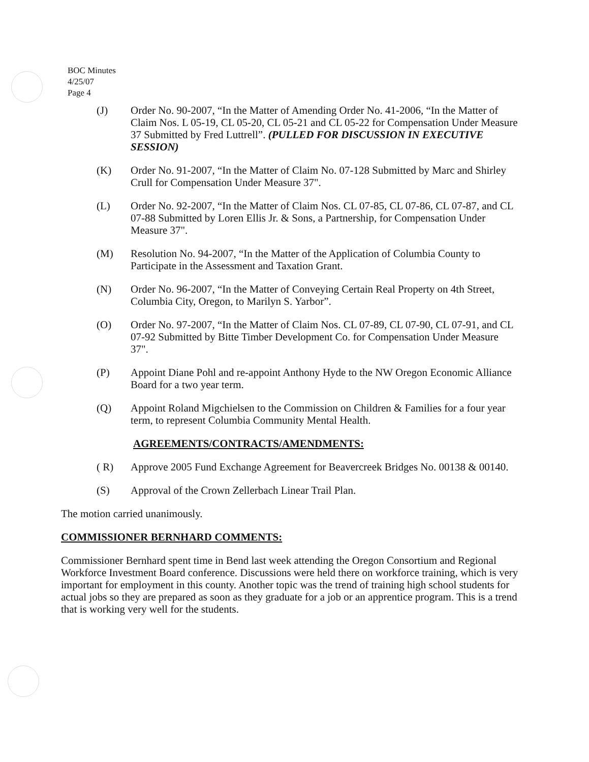BOC Minutes
4/25/07
Page 4
(J) Order No. 90-2007, “In the Matter of Amending Order No. 41-2006, “In the Matter of Claim Nos. L 05-19, CL 05-20, CL 05-21 and CL 05-22 for Compensation Under Measure 37 Submitted by Fred Luttrell”. (PULLED FOR DISCUSSION IN EXECUTIVE SESSION)
(K) Order No. 91-2007, “In the Matter of Claim No. 07-128 Submitted by Marc and Shirley Crull for Compensation Under Measure 37".
(L) Order No. 92-2007, “In the Matter of Claim Nos. CL 07-85, CL 07-86, CL 07-87, and CL 07-88 Submitted by Loren Ellis Jr. & Sons, a Partnership, for Compensation Under Measure 37".
(M) Resolution No. 94-2007, “In the Matter of the Application of Columbia County to Participate in the Assessment and Taxation Grant.
(N) Order No. 96-2007, “In the Matter of Conveying Certain Real Property on 4th Street, Columbia City, Oregon, to Marilyn S. Yarbor”.
(O) Order No. 97-2007, “In the Matter of Claim Nos. CL 07-89, CL 07-90, CL 07-91, and CL 07-92 Submitted by Bitte Timber Development Co. for Compensation Under Measure 37".
(P) Appoint Diane Pohl and re-appoint Anthony Hyde to the NW Oregon Economic Alliance Board for a two year term.
(Q) Appoint Roland Migchielsen to the Commission on Children & Families for a four year term, to represent Columbia Community Mental Health.
AGREEMENTS/CONTRACTS/AMENDMENTS:
( R) Approve 2005 Fund Exchange Agreement for Beavercreek Bridges No. 00138 & 00140.
(S) Approval of the Crown Zellerbach Linear Trail Plan.
The motion carried unanimously.
COMMISSIONER BERNHARD COMMENTS:
Commissioner Bernhard spent time in Bend last week attending the Oregon Consortium and Regional Workforce Investment Board conference. Discussions were held there on workforce training, which is very important for employment in this county. Another topic was the trend of training high school students for actual jobs so they are prepared as soon as they graduate for a job or an apprentice program. This is a trend that is working very well for the students.